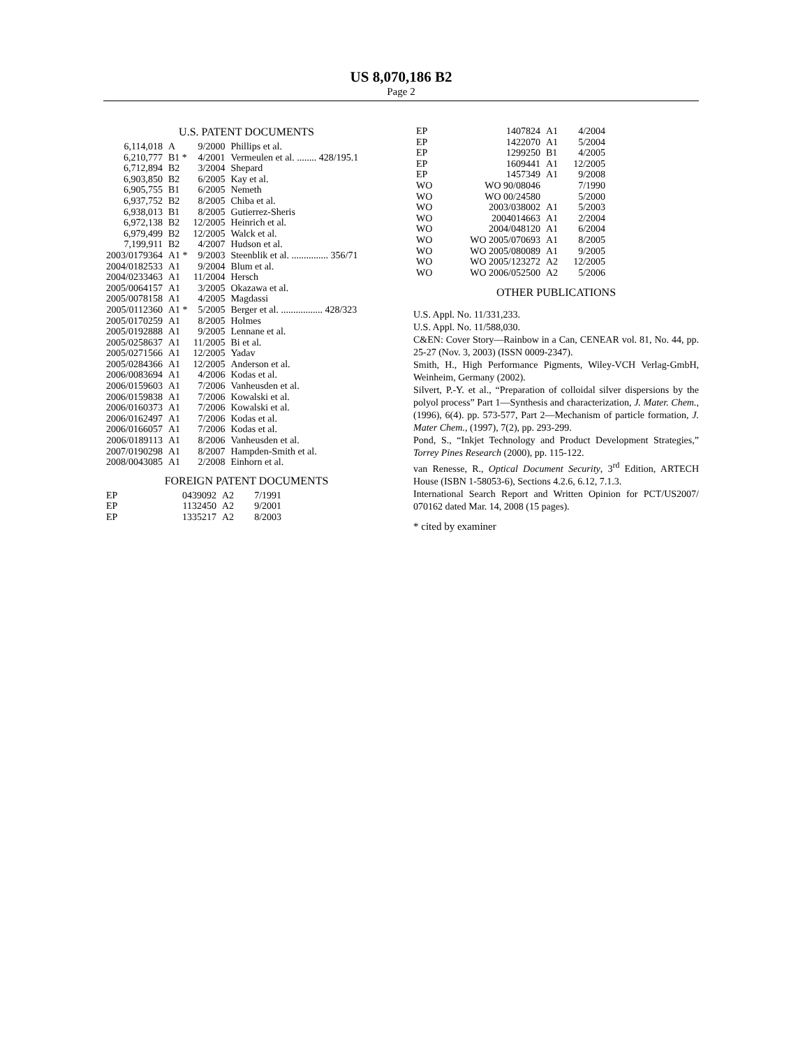US 8,070,186 B2
Page 2
U.S. PATENT DOCUMENTS
| 6,114,018 | A | 9/2000 | Phillips et al. |
| 6,210,777 | B1 * | 4/2001 | Vermeulen et al. ........ 428/195.1 |
| 6,712,894 | B2 | 3/2004 | Shepard |
| 6,903,850 | B2 | 6/2005 | Kay et al. |
| 6,905,755 | B1 | 6/2005 | Nemeth |
| 6,937,752 | B2 | 8/2005 | Chiba et al. |
| 6,938,013 | B1 | 8/2005 | Gutierrez-Sheris |
| 6,972,138 | B2 | 12/2005 | Heinrich et al. |
| 6,979,499 | B2 | 12/2005 | Walck et al. |
| 7,199,911 | B2 | 4/2007 | Hudson et al. |
| 2003/0179364 | A1 * | 9/2003 | Steenblik et al. ............... 356/71 |
| 2004/0182533 | A1 | 9/2004 | Blum et al. |
| 2004/0233463 | A1 | 11/2004 | Hersch |
| 2005/0064157 | A1 | 3/2005 | Okazawa et al. |
| 2005/0078158 | A1 | 4/2005 | Magdassi |
| 2005/0112360 | A1 * | 5/2005 | Berger et al. ................. 428/323 |
| 2005/0170259 | A1 | 8/2005 | Holmes |
| 2005/0192888 | A1 | 9/2005 | Lennane et al. |
| 2005/0258637 | A1 | 11/2005 | Bi et al. |
| 2005/0271566 | A1 | 12/2005 | Yadav |
| 2005/0284366 | A1 | 12/2005 | Anderson et al. |
| 2006/0083694 | A1 | 4/2006 | Kodas et al. |
| 2006/0159603 | A1 | 7/2006 | Vanheusden et al. |
| 2006/0159838 | A1 | 7/2006 | Kowalski et al. |
| 2006/0160373 | A1 | 7/2006 | Kowalski et al. |
| 2006/0162497 | A1 | 7/2006 | Kodas et al. |
| 2006/0166057 | A1 | 7/2006 | Kodas et al. |
| 2006/0189113 | A1 | 8/2006 | Vanheusden et al. |
| 2007/0190298 | A1 | 8/2007 | Hampden-Smith et al. |
| 2008/0043085 | A1 | 2/2008 | Einhorn et al. |
FOREIGN PATENT DOCUMENTS
| EP | 0439092 | A2 | 7/1991 |
| EP | 1132450 | A2 | 9/2001 |
| EP | 1335217 | A2 | 8/2003 |
| EP | 1407824 | A1 | 4/2004 |
| EP | 1422070 | A1 | 5/2004 |
| EP | 1299250 | B1 | 4/2005 |
| EP | 1609441 | A1 | 12/2005 |
| EP | 1457349 | A1 | 9/2008 |
| WO | WO 90/08046 | | 7/1990 |
| WO | WO 00/24580 | | 5/2000 |
| WO | 2003/038002 | A1 | 5/2003 |
| WO | 2004014663 | A1 | 2/2004 |
| WO | 2004/048120 | A1 | 6/2004 |
| WO | WO 2005/070693 | A1 | 8/2005 |
| WO | WO 2005/080089 | A1 | 9/2005 |
| WO | WO 2005/123272 | A2 | 12/2005 |
| WO | WO 2006/052500 | A2 | 5/2006 |
OTHER PUBLICATIONS
U.S. Appl. No. 11/331,233.
U.S. Appl. No. 11/588,030.
C&EN: Cover Story—Rainbow in a Can, CENEAR vol. 81, No. 44, pp. 25-27 (Nov. 3, 2003) (ISSN 0009-2347).
Smith, H., High Performance Pigments, Wiley-VCH Verlag-GmbH, Weinheim, Germany (2002).
Silvert, P.-Y. et al., “Preparation of colloidal silver dispersions by the polyol process” Part 1—Synthesis and characterization, J. Mater. Chem., (1996), 6(4). pp. 573-577, Part 2—Mechanism of particle formation, J. Mater Chem., (1997), 7(2), pp. 293-299.
Pond, S., “Inkjet Technology and Product Development Strategies,” Torrey Pines Research (2000), pp. 115-122.
van Renesse, R., Optical Document Security, 3<sup>rd</sup> Edition, ARTECH House (ISBN 1-58053-6), Sections 4.2.6, 6.12, 7.1.3.
International Search Report and Written Opinion for PCT/US2007/ 070162 dated Mar. 14, 2008 (15 pages).
* cited by examiner